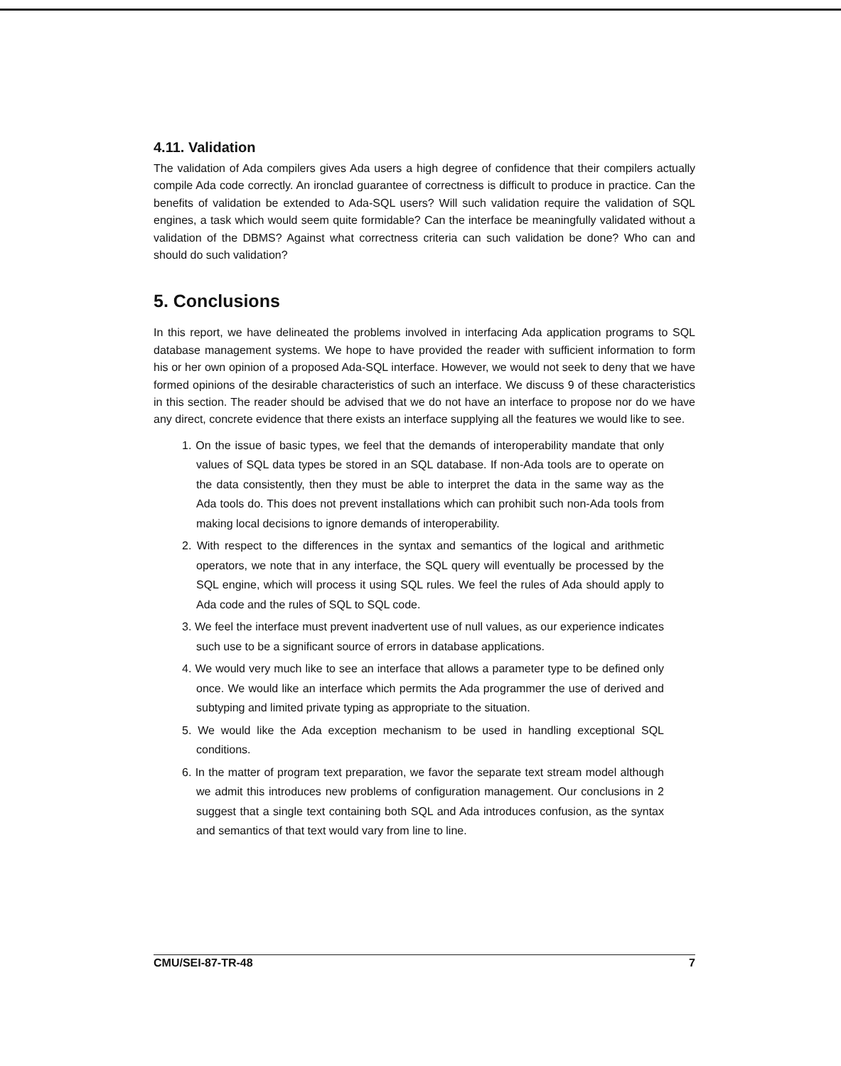4.11. Validation
The validation of Ada compilers gives Ada users a high degree of confidence that their compilers actually compile Ada code correctly. An ironclad guarantee of correctness is difficult to produce in practice. Can the benefits of validation be extended to Ada-SQL users? Will such validation require the validation of SQL engines, a task which would seem quite formidable? Can the interface be meaningfully validated without a validation of the DBMS? Against what correctness criteria can such validation be done? Who can and should do such validation?
5. Conclusions
In this report, we have delineated the problems involved in interfacing Ada application programs to SQL database management systems. We hope to have provided the reader with sufficient information to form his or her own opinion of a proposed Ada-SQL interface. However, we would not seek to deny that we have formed opinions of the desirable characteristics of such an interface. We discuss 9 of these characteristics in this section. The reader should be advised that we do not have an interface to propose nor do we have any direct, concrete evidence that there exists an interface supplying all the features we would like to see.
1. On the issue of basic types, we feel that the demands of interoperability mandate that only values of SQL data types be stored in an SQL database. If non-Ada tools are to operate on the data consistently, then they must be able to interpret the data in the same way as the Ada tools do. This does not prevent installations which can prohibit such non-Ada tools from making local decisions to ignore demands of interoperability.
2. With respect to the differences in the syntax and semantics of the logical and arithmetic operators, we note that in any interface, the SQL query will eventually be processed by the SQL engine, which will process it using SQL rules. We feel the rules of Ada should apply to Ada code and the rules of SQL to SQL code.
3. We feel the interface must prevent inadvertent use of null values, as our experience indicates such use to be a significant source of errors in database applications.
4. We would very much like to see an interface that allows a parameter type to be defined only once. We would like an interface which permits the Ada programmer the use of derived and subtyping and limited private typing as appropriate to the situation.
5. We would like the Ada exception mechanism to be used in handling exceptional SQL conditions.
6. In the matter of program text preparation, we favor the separate text stream model although we admit this introduces new problems of configuration management. Our conclusions in 2 suggest that a single text containing both SQL and Ada introduces confusion, as the syntax and semantics of that text would vary from line to line.
CMU/SEI-87-TR-48 7